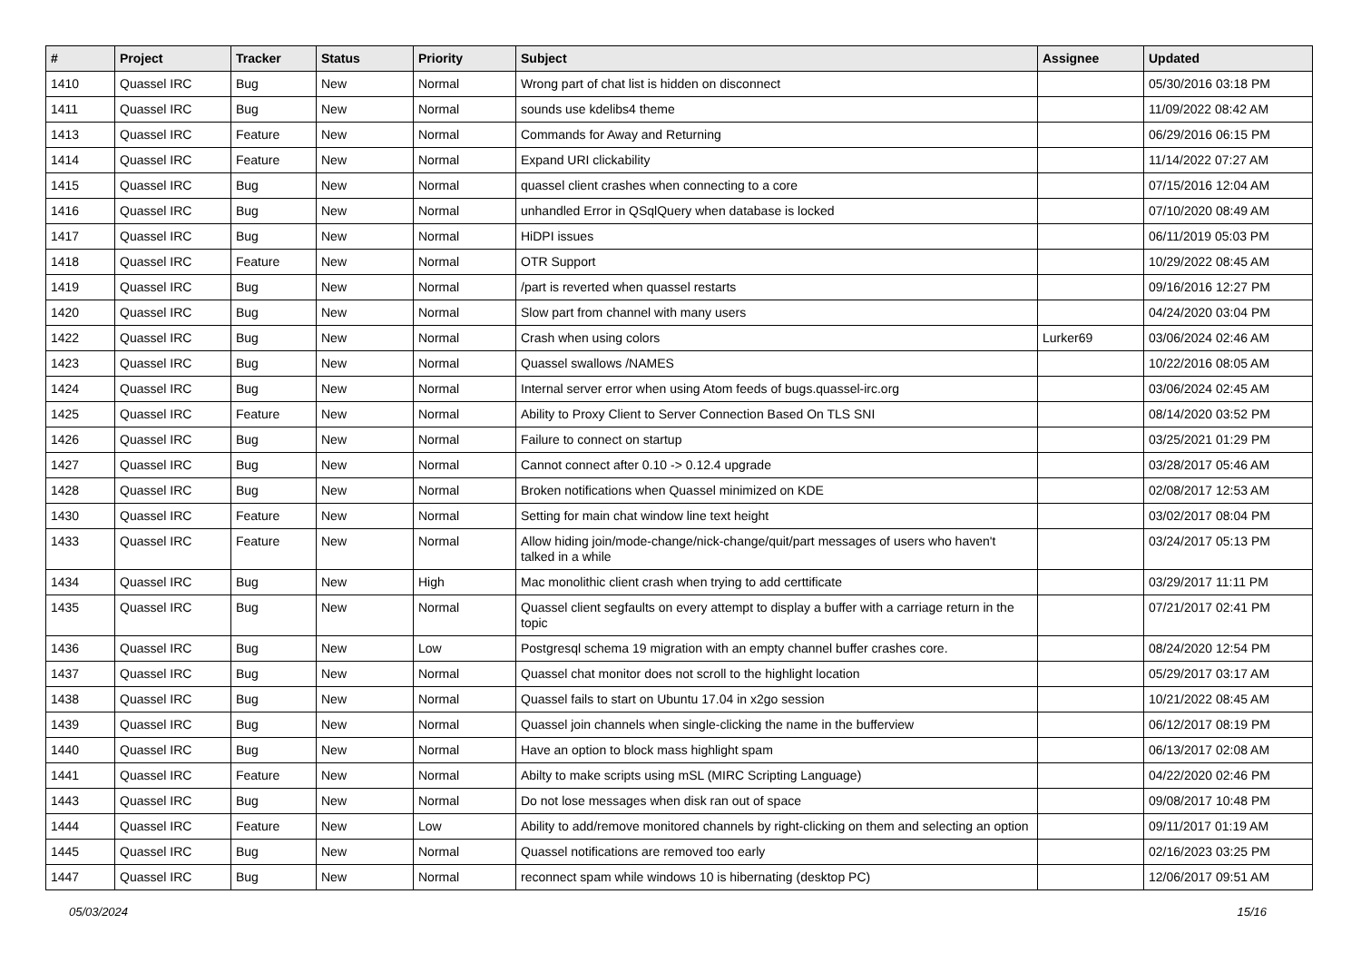| # | Project | Tracker | Status | Priority | Subject | Assignee | Updated |
| --- | --- | --- | --- | --- | --- | --- | --- |
| 1410 | Quassel IRC | Bug | New | Normal | Wrong part of chat list is hidden on disconnect | | 05/30/2016 03:18 PM |
| 1411 | Quassel IRC | Bug | New | Normal | sounds use kdelibs4 theme | | 11/09/2022 08:42 AM |
| 1413 | Quassel IRC | Feature | New | Normal | Commands for Away and Returning | | 06/29/2016 06:15 PM |
| 1414 | Quassel IRC | Feature | New | Normal | Expand URI clickability | | 11/14/2022 07:27 AM |
| 1415 | Quassel IRC | Bug | New | Normal | quassel client crashes when connecting to a core | | 07/15/2016 12:04 AM |
| 1416 | Quassel IRC | Bug | New | Normal | unhandled Error in QSqlQuery when database is locked | | 07/10/2020 08:49 AM |
| 1417 | Quassel IRC | Bug | New | Normal | HiDPI issues | | 06/11/2019 05:03 PM |
| 1418 | Quassel IRC | Feature | New | Normal | OTR Support | | 10/29/2022 08:45 AM |
| 1419 | Quassel IRC | Bug | New | Normal | /part is reverted when quassel restarts | | 09/16/2016 12:27 PM |
| 1420 | Quassel IRC | Bug | New | Normal | Slow part from channel with many users | | 04/24/2020 03:04 PM |
| 1422 | Quassel IRC | Bug | New | Normal | Crash when using colors | Lurker69 | 03/06/2024 02:46 AM |
| 1423 | Quassel IRC | Bug | New | Normal | Quassel swallows /NAMES | | 10/22/2016 08:05 AM |
| 1424 | Quassel IRC | Bug | New | Normal | Internal server error when using Atom feeds of bugs.quassel-irc.org | | 03/06/2024 02:45 AM |
| 1425 | Quassel IRC | Feature | New | Normal | Ability to Proxy Client to Server Connection Based On TLS SNI | | 08/14/2020 03:52 PM |
| 1426 | Quassel IRC | Bug | New | Normal | Failure to connect on startup | | 03/25/2021 01:29 PM |
| 1427 | Quassel IRC | Bug | New | Normal | Cannot connect after 0.10 -> 0.12.4 upgrade | | 03/28/2017 05:46 AM |
| 1428 | Quassel IRC | Bug | New | Normal | Broken notifications when Quassel minimized on KDE | | 02/08/2017 12:53 AM |
| 1430 | Quassel IRC | Feature | New | Normal | Setting for main chat window line text height | | 03/02/2017 08:04 PM |
| 1433 | Quassel IRC | Feature | New | Normal | Allow hiding join/mode-change/nick-change/quit/part messages of users who haven't talked in a while | | 03/24/2017 05:13 PM |
| 1434 | Quassel IRC | Bug | New | High | Mac monolithic client crash when trying to add certtificate | | 03/29/2017 11:11 PM |
| 1435 | Quassel IRC | Bug | New | Normal | Quassel client segfaults on every attempt to display a buffer with a carriage return in the topic | | 07/21/2017 02:41 PM |
| 1436 | Quassel IRC | Bug | New | Low | Postgresql schema 19 migration with an empty channel buffer crashes core. | | 08/24/2020 12:54 PM |
| 1437 | Quassel IRC | Bug | New | Normal | Quassel chat monitor does not scroll to the highlight location | | 05/29/2017 03:17 AM |
| 1438 | Quassel IRC | Bug | New | Normal | Quassel fails to start on Ubuntu 17.04 in x2go session | | 10/21/2022 08:45 AM |
| 1439 | Quassel IRC | Bug | New | Normal | Quassel join channels when single-clicking the name in the bufferview | | 06/12/2017 08:19 PM |
| 1440 | Quassel IRC | Bug | New | Normal | Have an option to block mass highlight spam | | 06/13/2017 02:08 AM |
| 1441 | Quassel IRC | Feature | New | Normal | Abilty to make scripts using mSL (MIRC Scripting Language) | | 04/22/2020 02:46 PM |
| 1443 | Quassel IRC | Bug | New | Normal | Do not lose messages when disk ran out of space | | 09/08/2017 10:48 PM |
| 1444 | Quassel IRC | Feature | New | Low | Ability to add/remove monitored channels by right-clicking on them and selecting an option | | 09/11/2017 01:19 AM |
| 1445 | Quassel IRC | Bug | New | Normal | Quassel notifications are removed too early | | 02/16/2023 03:25 PM |
| 1447 | Quassel IRC | Bug | New | Normal | reconnect spam while windows 10 is hibernating (desktop PC) | | 12/06/2017 09:51 AM |
05/03/2024 15/16